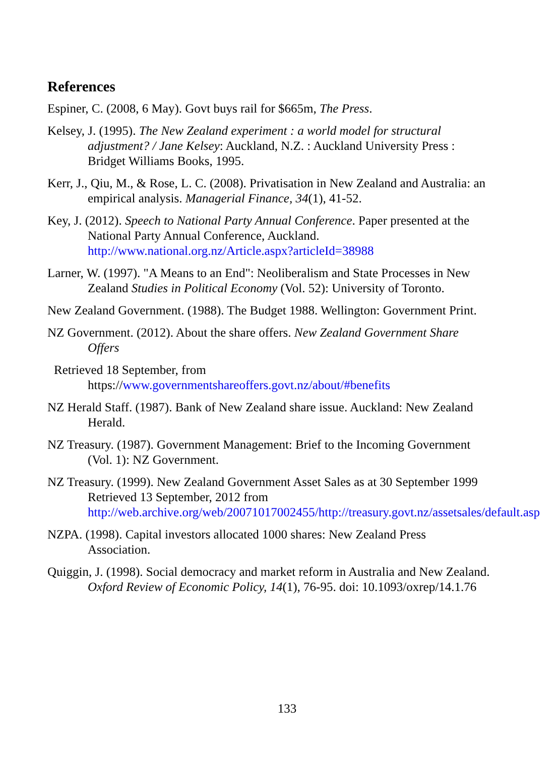References
Espiner, C. (2008, 6 May). Govt buys rail for $665m, The Press.
Kelsey, J. (1995). The New Zealand experiment : a world model for structural adjustment? / Jane Kelsey: Auckland, N.Z. : Auckland University Press : Bridget Williams Books, 1995.
Kerr, J., Qiu, M., & Rose, L. C. (2008). Privatisation in New Zealand and Australia: an empirical analysis. Managerial Finance, 34(1), 41-52.
Key, J. (2012). Speech to National Party Annual Conference. Paper presented at the National Party Annual Conference, Auckland. http://www.national.org.nz/Article.aspx?articleId=38988
Larner, W. (1997). "A Means to an End": Neoliberalism and State Processes in New Zealand Studies in Political Economy (Vol. 52): University of Toronto.
New Zealand Government. (1988). The Budget 1988. Wellington: Government Print.
NZ Government. (2012). About the share offers. New Zealand Government Share Offers
Retrieved 18 September, from https://www.governmentshareoffers.govt.nz/about/#benefits
NZ Herald Staff. (1987). Bank of New Zealand share issue. Auckland: New Zealand Herald.
NZ Treasury. (1987). Government Management: Brief to the Incoming Government (Vol. 1): NZ Government.
NZ Treasury. (1999). New Zealand Government Asset Sales as at 30 September 1999 Retrieved 13 September, 2012 from http://web.archive.org/web/20071017002455/http://treasury.govt.nz/assetsales/default.asp
NZPA. (1998). Capital investors allocated 1000 shares: New Zealand Press Association.
Quiggin, J. (1998). Social democracy and market reform in Australia and New Zealand. Oxford Review of Economic Policy, 14(1), 76-95. doi: 10.1093/oxrep/14.1.76
133